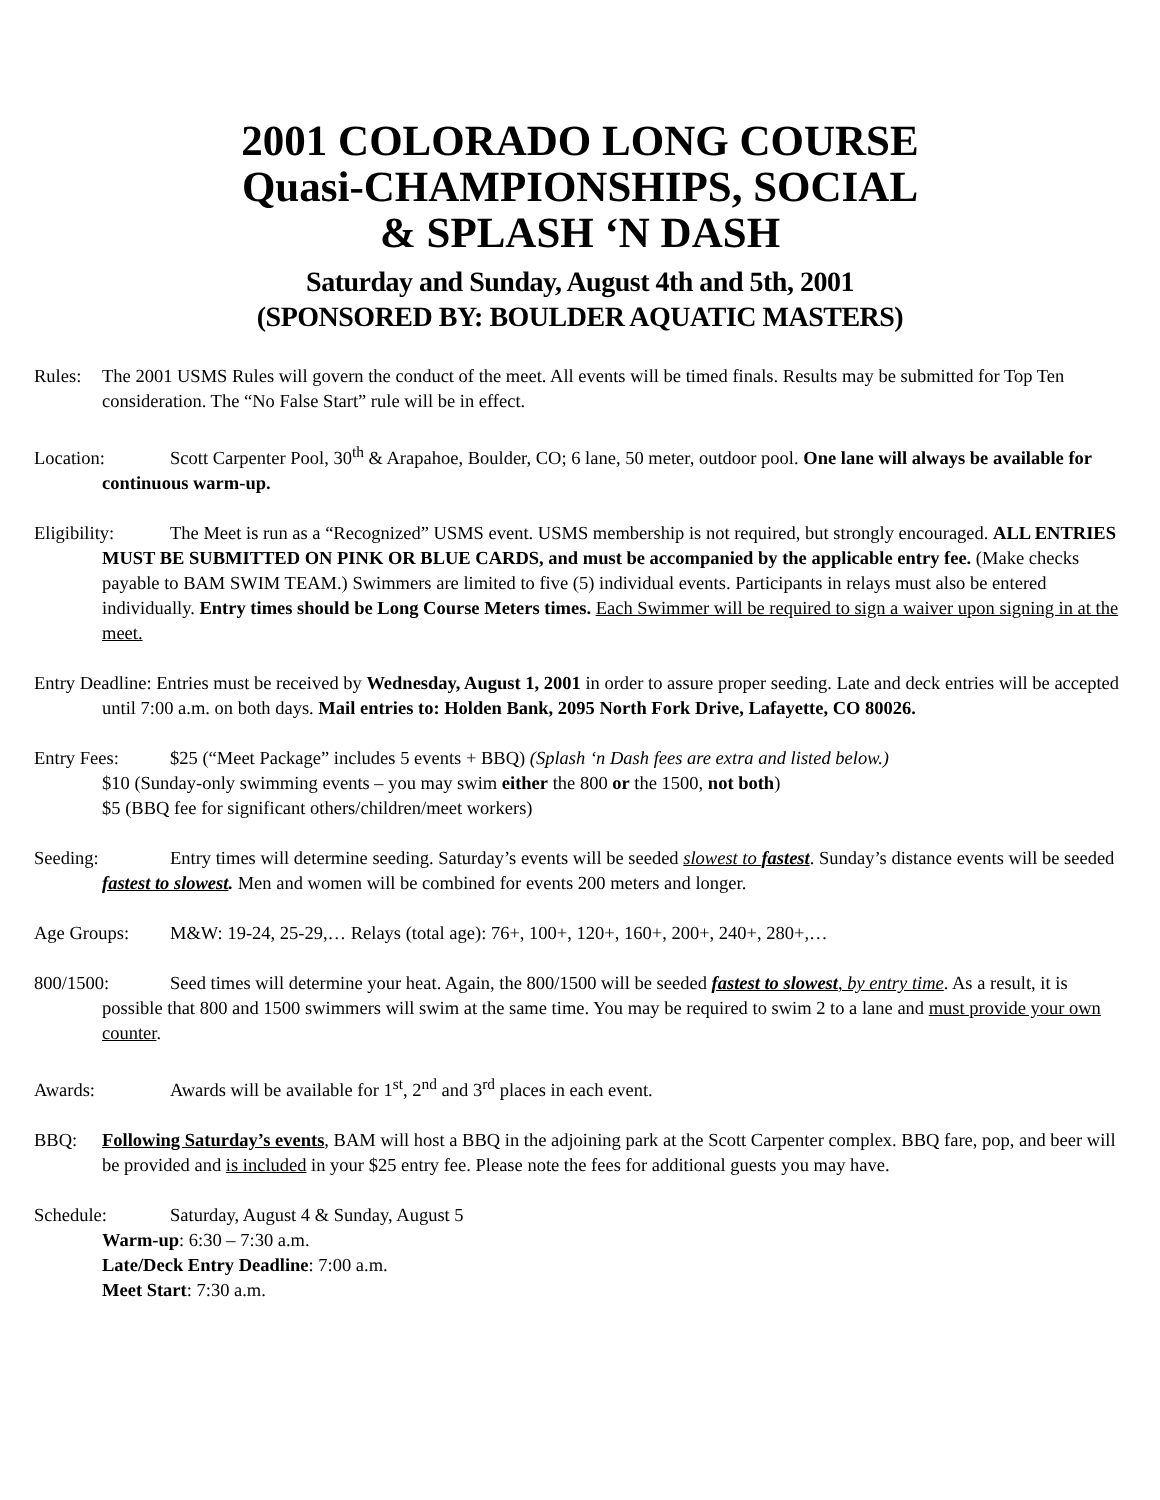2001 COLORADO LONG COURSE
Quasi-CHAMPIONSHIPS, SOCIAL
& SPLASH ‘N DASH
Saturday and Sunday, August 4th and 5th, 2001
(SPONSORED BY: BOULDER AQUATIC MASTERS)
Rules: The 2001 USMS Rules will govern the conduct of the meet. All events will be timed finals. Results may be submitted for Top Ten consideration. The “No False Start” rule will be in effect.
Location: Scott Carpenter Pool, 30<sup>th</sup> & Arapahoe, Boulder, CO; 6 lane, 50 meter, outdoor pool. One lane will always be available for continuous warm-up.
Eligibility: The Meet is run as a “Recognized” USMS event. USMS membership is not required, but strongly encouraged. ALL ENTRIES MUST BE SUBMITTED ON PINK OR BLUE CARDS, and must be accompanied by the applicable entry fee. (Make checks payable to BAM SWIM TEAM.) Swimmers are limited to five (5) individual events. Participants in relays must also be entered individually. Entry times should be Long Course Meters times. Each Swimmer will be required to sign a waiver upon signing in at the meet.
Entry Deadline: Entries must be received by Wednesday, August 1, 2001 in order to assure proper seeding. Late and deck entries will be accepted until 7:00 a.m. on both days. Mail entries to: Holden Bank, 2095 North Fork Drive, Lafayette, CO 80026.
Entry Fees: $25 (“Meet Package” includes 5 events + BBQ) (Splash ‘n Dash fees are extra and listed below.)
$10 (Sunday-only swimming events – you may swim either the 800 or the 1500, not both)
$5 (BBQ fee for significant others/children/meet workers)
Seeding: Entry times will determine seeding. Saturday’s events will be seeded slowest to fastest. Sunday’s distance events will be seeded fastest to slowest. Men and women will be combined for events 200 meters and longer.
Age Groups: M&W: 19-24, 25-29,… Relays (total age): 76+, 100+, 120+, 160+, 200+, 240+, 280+,…
800/1500: Seed times will determine your heat. Again, the 800/1500 will be seeded fastest to slowest, by entry time. As a result, it is possible that 800 and 1500 swimmers will swim at the same time. You may be required to swim 2 to a lane and must provide your own counter.
Awards: Awards will be available for 1<sup>st</sup>, 2<sup>nd</sup> and 3<sup>rd</sup> places in each event.
BBQ: Following Saturday’s events, BAM will host a BBQ in the adjoining park at the Scott Carpenter complex. BBQ fare, pop, and beer will be provided and is included in your $25 entry fee. Please note the fees for additional guests you may have.
Schedule: Saturday, August 4 & Sunday, August 5
Warm-up: 6:30 – 7:30 a.m.
Late/Deck Entry Deadline: 7:00 a.m.
Meet Start: 7:30 a.m.